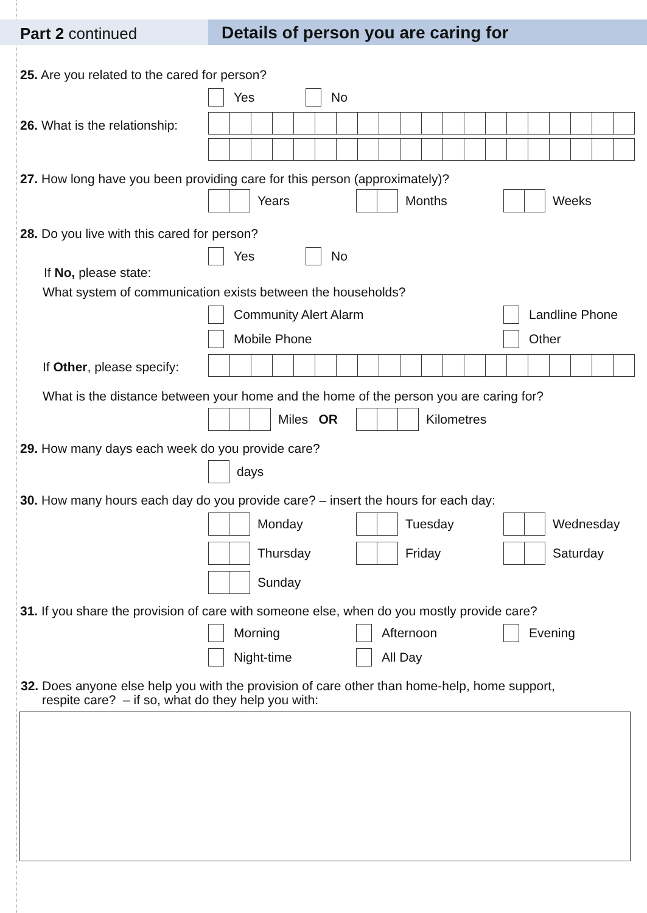Part 2 continued Details of person you are caring for
25. Are you related to the cared for person?
Yes No
26. What is the relationship:
27. How long have you been providing care for this person (approximately)?
Years Months Weeks
28. Do you live with this cared for person?
Yes No
If No, please state:
What system of communication exists between the households?
Community Alert Alarm Landline Phone
Mobile Phone Other
If Other, please specify:
What is the distance between your home and the home of the person you are caring for?
Miles OR Kilometres
29. How many days each week do you provide care?
days
30. How many hours each day do you provide care? – insert the hours for each day:
Monday Tuesday Wednesday
Thursday Friday Saturday
Sunday
31. If you share the provision of care with someone else, when do you mostly provide care?
Morning Afternoon Evening
Night-time All Day
32. Does anyone else help you with the provision of care other than home-help, home support,
respite care? – if so, what do they help you with: